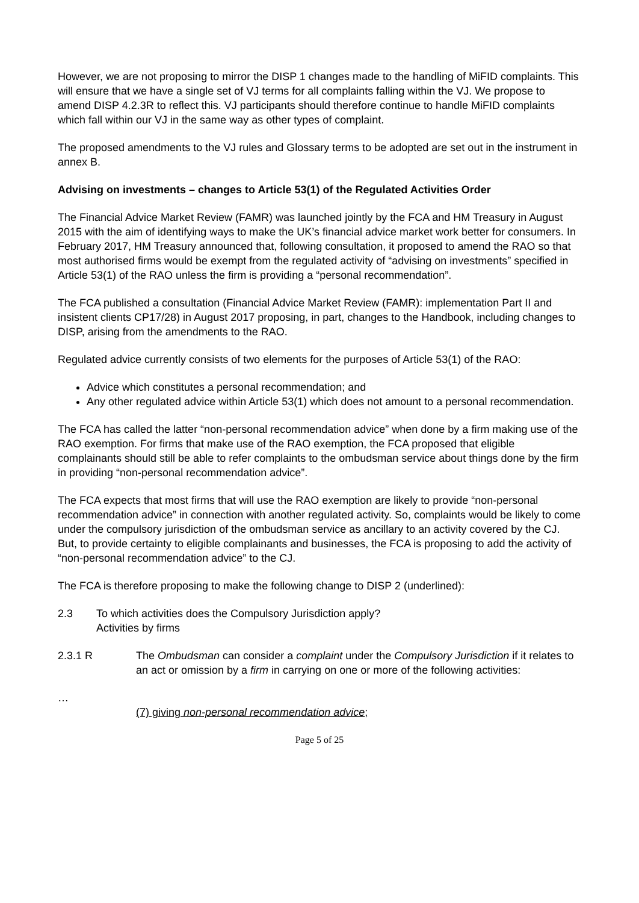However, we are not proposing to mirror the DISP 1 changes made to the handling of MiFID complaints. This will ensure that we have a single set of VJ terms for all complaints falling within the VJ. We propose to amend DISP 4.2.3R to reflect this. VJ participants should therefore continue to handle MiFID complaints which fall within our VJ in the same way as other types of complaint.
The proposed amendments to the VJ rules and Glossary terms to be adopted are set out in the instrument in annex B.
Advising on investments – changes to Article 53(1) of the Regulated Activities Order
The Financial Advice Market Review (FAMR) was launched jointly by the FCA and HM Treasury in August 2015 with the aim of identifying ways to make the UK’s financial advice market work better for consumers. In February 2017, HM Treasury announced that, following consultation, it proposed to amend the RAO so that most authorised firms would be exempt from the regulated activity of “advising on investments” specified in Article 53(1) of the RAO unless the firm is providing a “personal recommendation”.
The FCA published a consultation (Financial Advice Market Review (FAMR): implementation Part II and insistent clients CP17/28) in August 2017 proposing, in part, changes to the Handbook, including changes to DISP, arising from the amendments to the RAO.
Regulated advice currently consists of two elements for the purposes of Article 53(1) of the RAO:
Advice which constitutes a personal recommendation; and
Any other regulated advice within Article 53(1) which does not amount to a personal recommendation.
The FCA has called the latter “non-personal recommendation advice” when done by a firm making use of the RAO exemption. For firms that make use of the RAO exemption, the FCA proposed that eligible complainants should still be able to refer complaints to the ombudsman service about things done by the firm in providing “non-personal recommendation advice”.
The FCA expects that most firms that will use the RAO exemption are likely to provide “non-personal recommendation advice” in connection with another regulated activity. So, complaints would be likely to come under the compulsory jurisdiction of the ombudsman service as ancillary to an activity covered by the CJ. But, to provide certainty to eligible complainants and businesses, the FCA is proposing to add the activity of “non-personal recommendation advice” to the CJ.
The FCA is therefore proposing to make the following change to DISP 2 (underlined):
2.3 To which activities does the Compulsory Jurisdiction apply?
Activities by firms
2.3.1 R The Ombudsman can consider a complaint under the Compulsory Jurisdiction if it relates to an act or omission by a firm in carrying on one or more of the following activities:
…
(7) giving non-personal recommendation advice;
Page 5 of 25